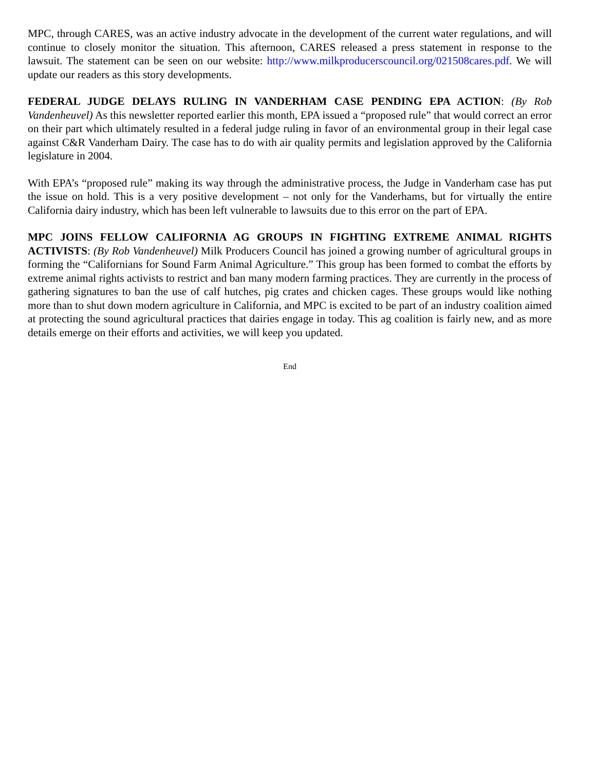MPC, through CARES, was an active industry advocate in the development of the current water regulations, and will continue to closely monitor the situation. This afternoon, CARES released a press statement in response to the lawsuit. The statement can be seen on our website: http://www.milkproducerscouncil.org/021508cares.pdf. We will update our readers as this story developments.
FEDERAL JUDGE DELAYS RULING IN VANDERHAM CASE PENDING EPA ACTION: (By Rob Vandenheuvel) As this newsletter reported earlier this month, EPA issued a “proposed rule” that would correct an error on their part which ultimately resulted in a federal judge ruling in favor of an environmental group in their legal case against C&R Vanderham Dairy. The case has to do with air quality permits and legislation approved by the California legislature in 2004.
With EPA’s “proposed rule” making its way through the administrative process, the Judge in Vanderham case has put the issue on hold. This is a very positive development – not only for the Vanderhams, but for virtually the entire California dairy industry, which has been left vulnerable to lawsuits due to this error on the part of EPA.
MPC JOINS FELLOW CALIFORNIA AG GROUPS IN FIGHTING EXTREME ANIMAL RIGHTS ACTIVISTS: (By Rob Vandenheuvel) Milk Producers Council has joined a growing number of agricultural groups in forming the “Californians for Sound Farm Animal Agriculture.” This group has been formed to combat the efforts by extreme animal rights activists to restrict and ban many modern farming practices. They are currently in the process of gathering signatures to ban the use of calf hutches, pig crates and chicken cages. These groups would like nothing more than to shut down modern agriculture in California, and MPC is excited to be part of an industry coalition aimed at protecting the sound agricultural practices that dairies engage in today. This ag coalition is fairly new, and as more details emerge on their efforts and activities, we will keep you updated.
End